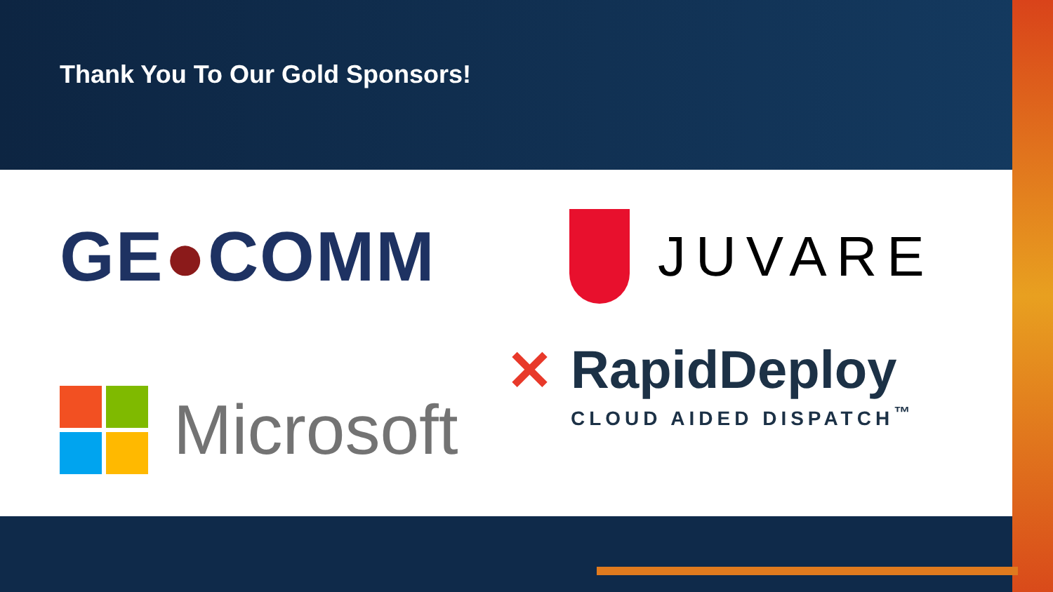Thank You To Our Gold Sponsors!
GE●COMM
JUVARE
Microsoft
✕ RapidDeploy
CLOUD AIDED DISPATCH<sup>™</sup>